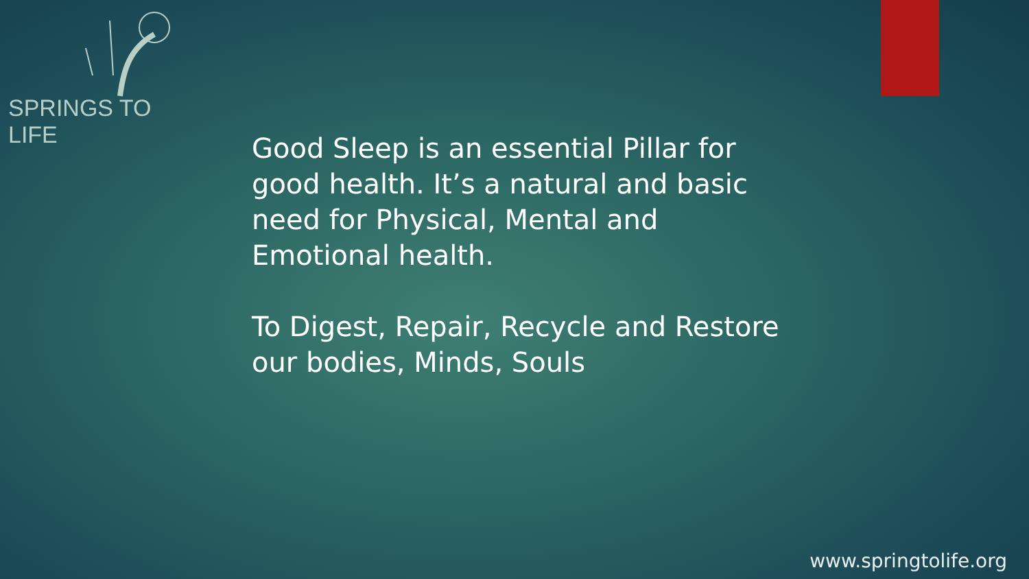SPRINGS TO LIFE
Good Sleep is an essential Pillar for good health. It’s a natural and basic need for Physical, Mental and Emotional health.
To Digest, Repair, Recycle and Restore our bodies, Minds, Souls
www.springtolife.org